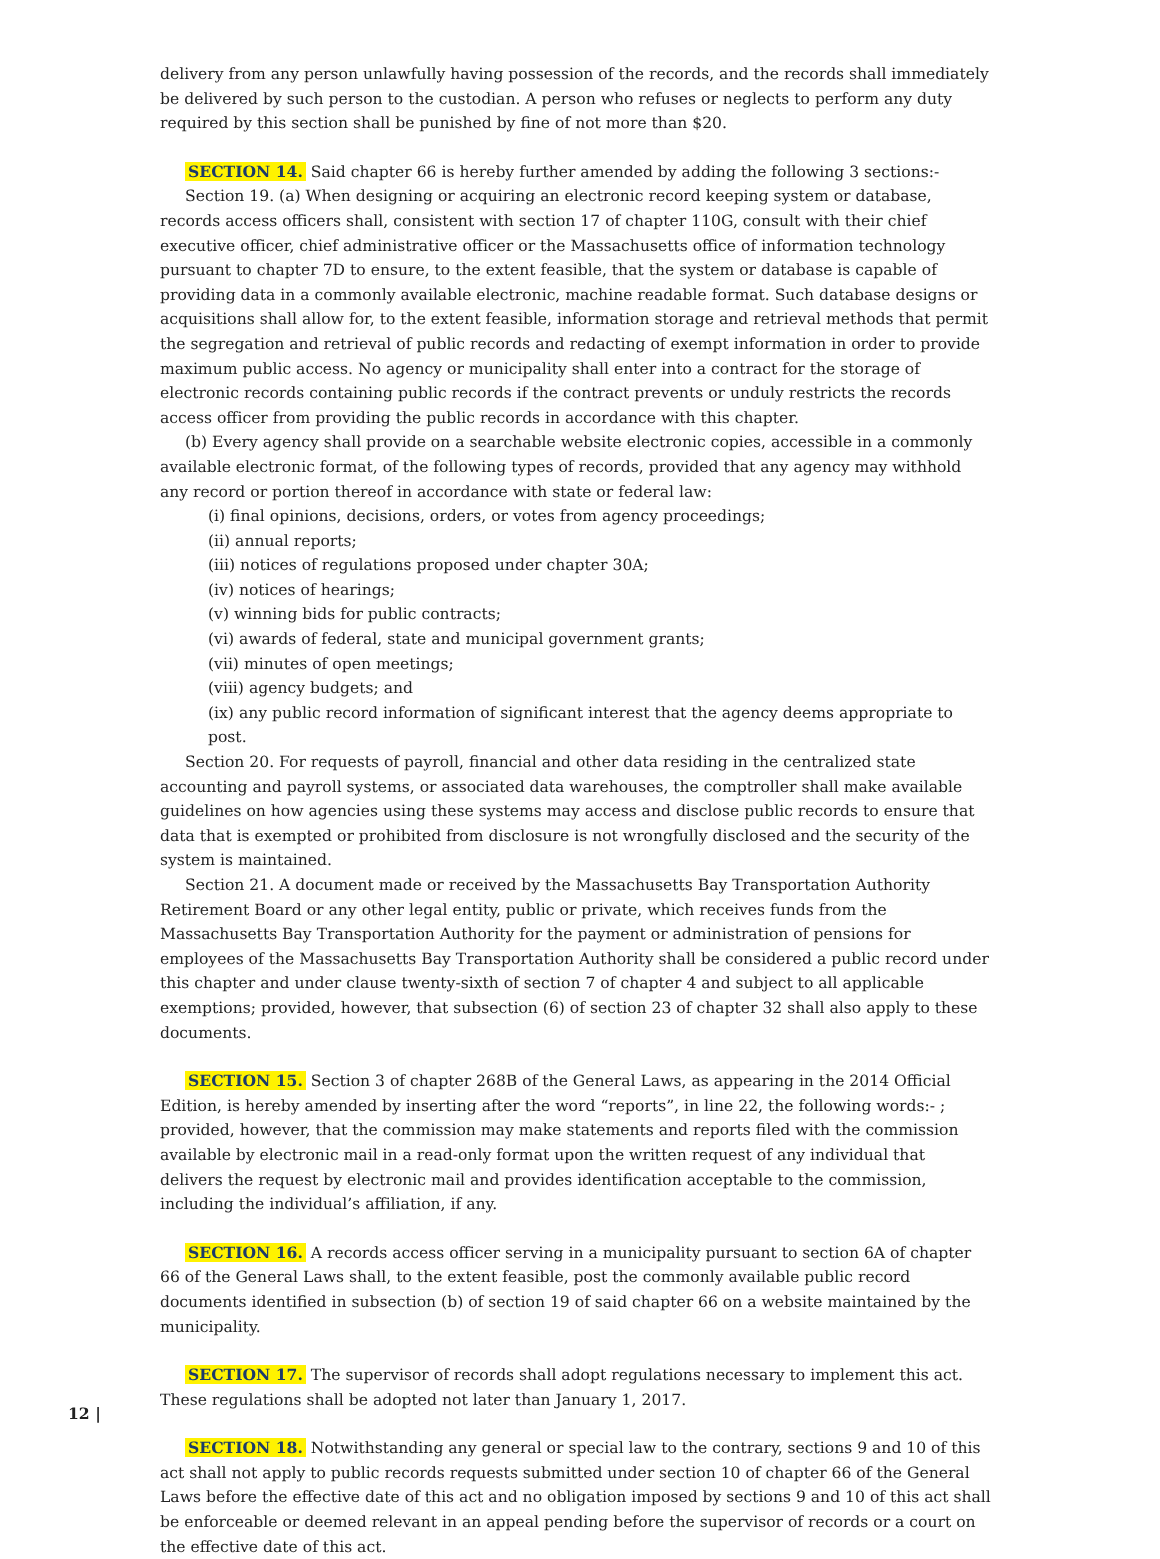delivery from any person unlawfully having possession of the records, and the records shall immediately be delivered by such person to the custodian. A person who refuses or neglects to perform any duty required by this section shall be punished by fine of not more than $20.
SECTION 14. Said chapter 66 is hereby further amended by adding the following 3 sections:-
Section 19. (a) When designing or acquiring an electronic record keeping system or database, records access officers shall, consistent with section 17 of chapter 110G, consult with their chief executive officer, chief administrative officer or the Massachusetts office of information technology pursuant to chapter 7D to ensure, to the extent feasible, that the system or database is capable of providing data in a commonly available electronic, machine readable format. Such database designs or acquisitions shall allow for, to the extent feasible, information storage and retrieval methods that permit the segregation and retrieval of public records and redacting of exempt information in order to provide maximum public access. No agency or municipality shall enter into a contract for the storage of electronic records containing public records if the contract prevents or unduly restricts the records access officer from providing the public records in accordance with this chapter.
(b) Every agency shall provide on a searchable website electronic copies, accessible in a commonly available electronic format, of the following types of records, provided that any agency may withhold any record or portion thereof in accordance with state or federal law:
(i) final opinions, decisions, orders, or votes from agency proceedings;
(ii) annual reports;
(iii) notices of regulations proposed under chapter 30A;
(iv) notices of hearings;
(v) winning bids for public contracts;
(vi) awards of federal, state and municipal government grants;
(vii) minutes of open meetings;
(viii) agency budgets; and
(ix) any public record information of significant interest that the agency deems appropriate to post.
Section 20. For requests of payroll, financial and other data residing in the centralized state accounting and payroll systems, or associated data warehouses, the comptroller shall make available guidelines on how agencies using these systems may access and disclose public records to ensure that data that is exempted or prohibited from disclosure is not wrongfully disclosed and the security of the system is maintained.
Section 21. A document made or received by the Massachusetts Bay Transportation Authority Retirement Board or any other legal entity, public or private, which receives funds from the Massachusetts Bay Transportation Authority for the payment or administration of pensions for employees of the Massachusetts Bay Transportation Authority shall be considered a public record under this chapter and under clause twenty-sixth of section 7 of chapter 4 and subject to all applicable exemptions; provided, however, that subsection (6) of section 23 of chapter 32 shall also apply to these documents.
SECTION 15. Section 3 of chapter 268B of the General Laws, as appearing in the 2014 Official Edition, is hereby amended by inserting after the word “reports”, in line 22, the following words:- ; provided, however, that the commission may make statements and reports filed with the commission available by electronic mail in a read-only format upon the written request of any individual that delivers the request by electronic mail and provides identification acceptable to the commission, including the individual’s affiliation, if any.
SECTION 16. A records access officer serving in a municipality pursuant to section 6A of chapter 66 of the General Laws shall, to the extent feasible, post the commonly available public record documents identified in subsection (b) of section 19 of said chapter 66 on a website maintained by the municipality.
SECTION 17. The supervisor of records shall adopt regulations necessary to implement this act. These regulations shall be adopted not later than January 1, 2017.
SECTION 18. Notwithstanding any general or special law to the contrary, sections 9 and 10 of this act shall not apply to public records requests submitted under section 10 of chapter 66 of the General Laws before the effective date of this act and no obligation imposed by sections 9 and 10 of this act shall be enforceable or deemed relevant in an appeal pending before the supervisor of records or a court on the effective date of this act.
12 |